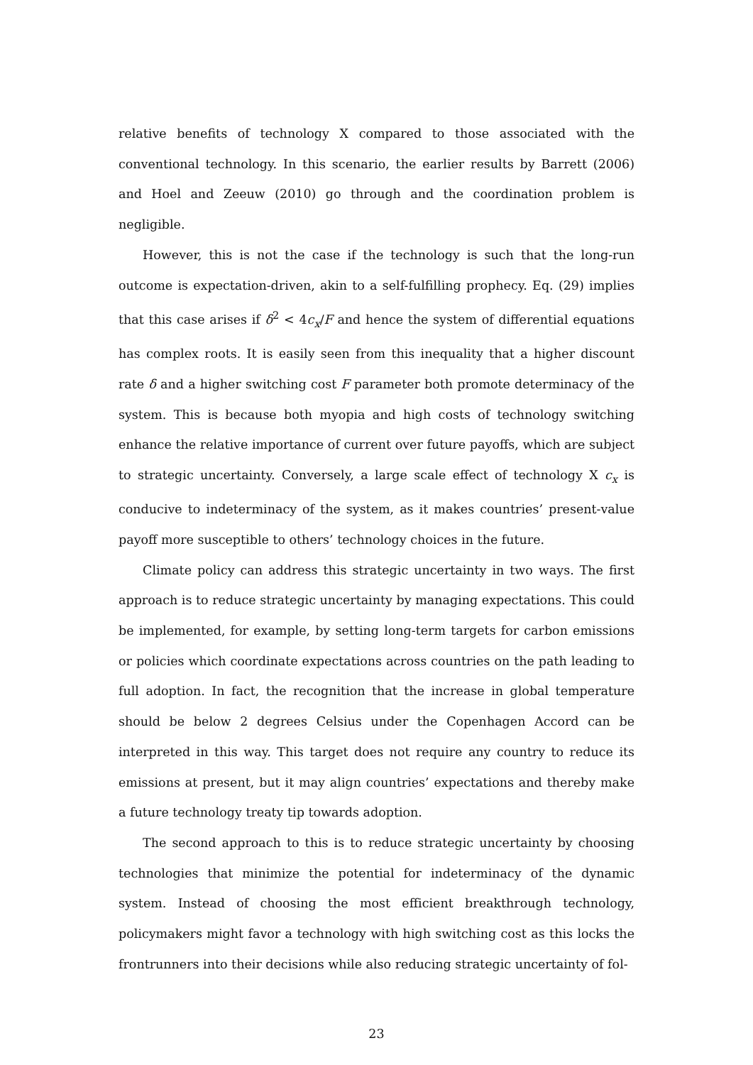relative benefits of technology X compared to those associated with the conventional technology. In this scenario, the earlier results by Barrett (2006) and Hoel and Zeeuw (2010) go through and the coordination problem is negligible.
However, this is not the case if the technology is such that the long-run outcome is expectation-driven, akin to a self-fulfilling prophecy. Eq. (29) implies that this case arises if δ<sup>2</sup> < 4c<sub>x</sub>/F and hence the system of differential equations has complex roots. It is easily seen from this inequality that a higher discount rate δ and a higher switching cost F parameter both promote determinacy of the system. This is because both myopia and high costs of technology switching enhance the relative importance of current over future payoffs, which are subject to strategic uncertainty. Conversely, a large scale effect of technology X c<sub>x</sub> is conducive to indeterminacy of the system, as it makes countries’ present-value payoff more susceptible to others’ technology choices in the future.
Climate policy can address this strategic uncertainty in two ways. The first approach is to reduce strategic uncertainty by managing expectations. This could be implemented, for example, by setting long-term targets for carbon emissions or policies which coordinate expectations across countries on the path leading to full adoption. In fact, the recognition that the increase in global temperature should be below 2 degrees Celsius under the Copenhagen Accord can be interpreted in this way. This target does not require any country to reduce its emissions at present, but it may align countries’ expectations and thereby make a future technology treaty tip towards adoption.
The second approach to this is to reduce strategic uncertainty by choosing technologies that minimize the potential for indeterminacy of the dynamic system. Instead of choosing the most efficient breakthrough technology, policymakers might favor a technology with high switching cost as this locks the frontrunners into their decisions while also reducing strategic uncertainty of fol-
23